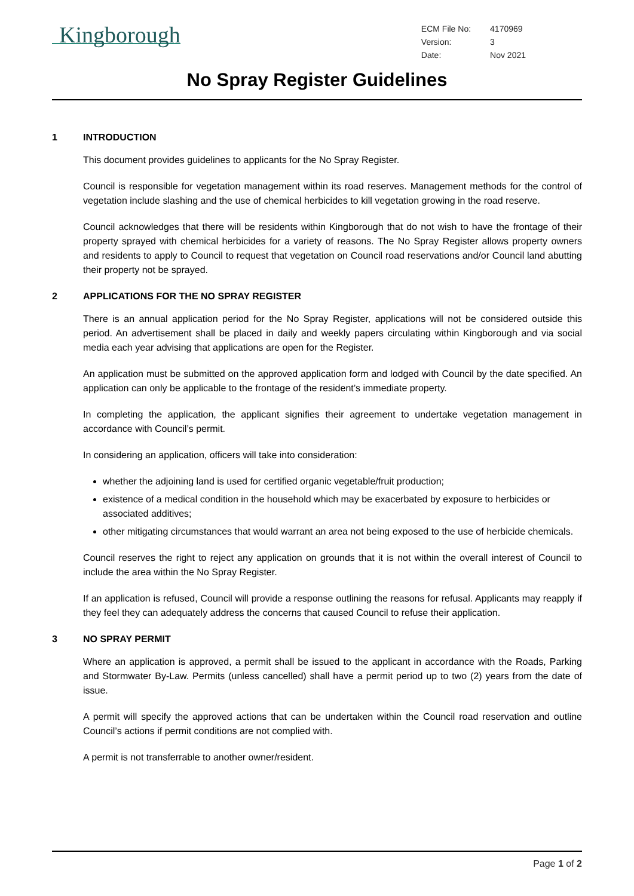Kingborough
| ECM File No: | 4170969 |
| Version: | 3 |
| Date: | Nov 2021 |
No Spray Register Guidelines
1 INTRODUCTION
This document provides guidelines to applicants for the No Spray Register.
Council is responsible for vegetation management within its road reserves. Management methods for the control of vegetation include slashing and the use of chemical herbicides to kill vegetation growing in the road reserve.
Council acknowledges that there will be residents within Kingborough that do not wish to have the frontage of their property sprayed with chemical herbicides for a variety of reasons. The No Spray Register allows property owners and residents to apply to Council to request that vegetation on Council road reservations and/or Council land abutting their property not be sprayed.
2 APPLICATIONS FOR THE NO SPRAY REGISTER
There is an annual application period for the No Spray Register, applications will not be considered outside this period. An advertisement shall be placed in daily and weekly papers circulating within Kingborough and via social media each year advising that applications are open for the Register.
An application must be submitted on the approved application form and lodged with Council by the date specified. An application can only be applicable to the frontage of the resident’s immediate property.
In completing the application, the applicant signifies their agreement to undertake vegetation management in accordance with Council’s permit.
In considering an application, officers will take into consideration:
whether the adjoining land is used for certified organic vegetable/fruit production;
existence of a medical condition in the household which may be exacerbated by exposure to herbicides or associated additives;
other mitigating circumstances that would warrant an area not being exposed to the use of herbicide chemicals.
Council reserves the right to reject any application on grounds that it is not within the overall interest of Council to include the area within the No Spray Register.
If an application is refused, Council will provide a response outlining the reasons for refusal. Applicants may reapply if they feel they can adequately address the concerns that caused Council to refuse their application.
3 NO SPRAY PERMIT
Where an application is approved, a permit shall be issued to the applicant in accordance with the Roads, Parking and Stormwater By-Law. Permits (unless cancelled) shall have a permit period up to two (2) years from the date of issue.
A permit will specify the approved actions that can be undertaken within the Council road reservation and outline Council’s actions if permit conditions are not complied with.
A permit is not transferrable to another owner/resident.
Page 1 of 2